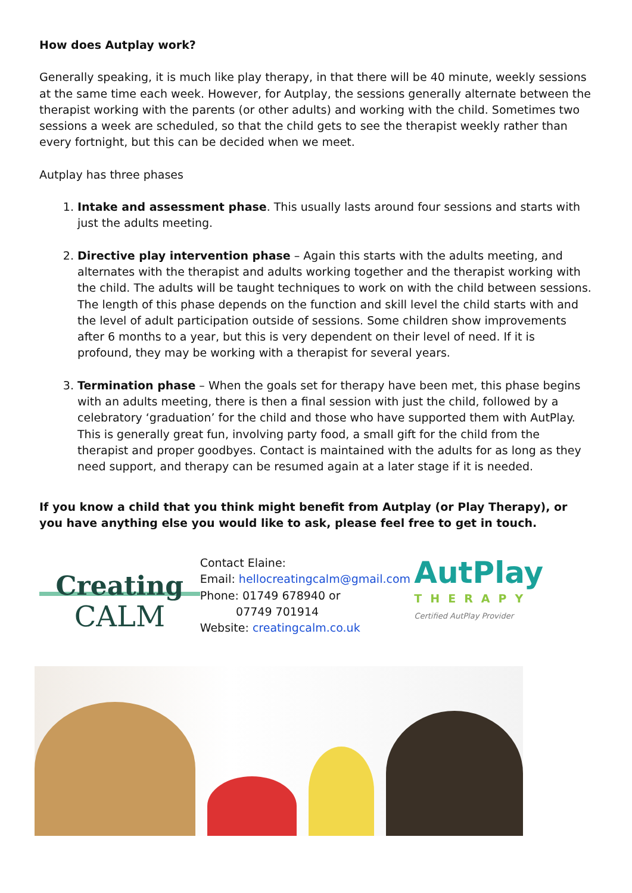How does Autplay work?
Generally speaking, it is much like play therapy, in that there will be 40 minute, weekly sessions at the same time each week. However, for Autplay, the sessions generally alternate between the therapist working with the parents (or other adults) and working with the child. Sometimes two sessions a week are scheduled, so that the child gets to see the therapist weekly rather than every fortnight, but this can be decided when we meet.
Autplay has three phases
1. Intake and assessment phase. This usually lasts around four sessions and starts with just the adults meeting.
2. Directive play intervention phase – Again this starts with the adults meeting, and alternates with the therapist and adults working together and the therapist working with the child. The adults will be taught techniques to work on with the child between sessions. The length of this phase depends on the function and skill level the child starts with and the level of adult participation outside of sessions. Some children show improvements after 6 months to a year, but this is very dependent on their level of need. If it is profound, they may be working with a therapist for several years.
3. Termination phase – When the goals set for therapy have been met, this phase begins with an adults meeting, there is then a final session with just the child, followed by a celebratory ‘graduation’ for the child and those who have supported them with AutPlay. This is generally great fun, involving party food, a small gift for the child from the therapist and proper goodbyes. Contact is maintained with the adults for as long as they need support, and therapy can be resumed again at a later stage if it is needed.
If you know a child that you think might benefit from Autplay (or Play Therapy), or you have anything else you would like to ask, please feel free to get in touch.
Creating
CALM
Contact Elaine:
Email: hellocreatingcalm@gmail.com
Phone: 01749 678940 or
07749 701914
Website: creatingcalm.co.uk
AutPlay
THERAPY
Certified AutPlay Provider